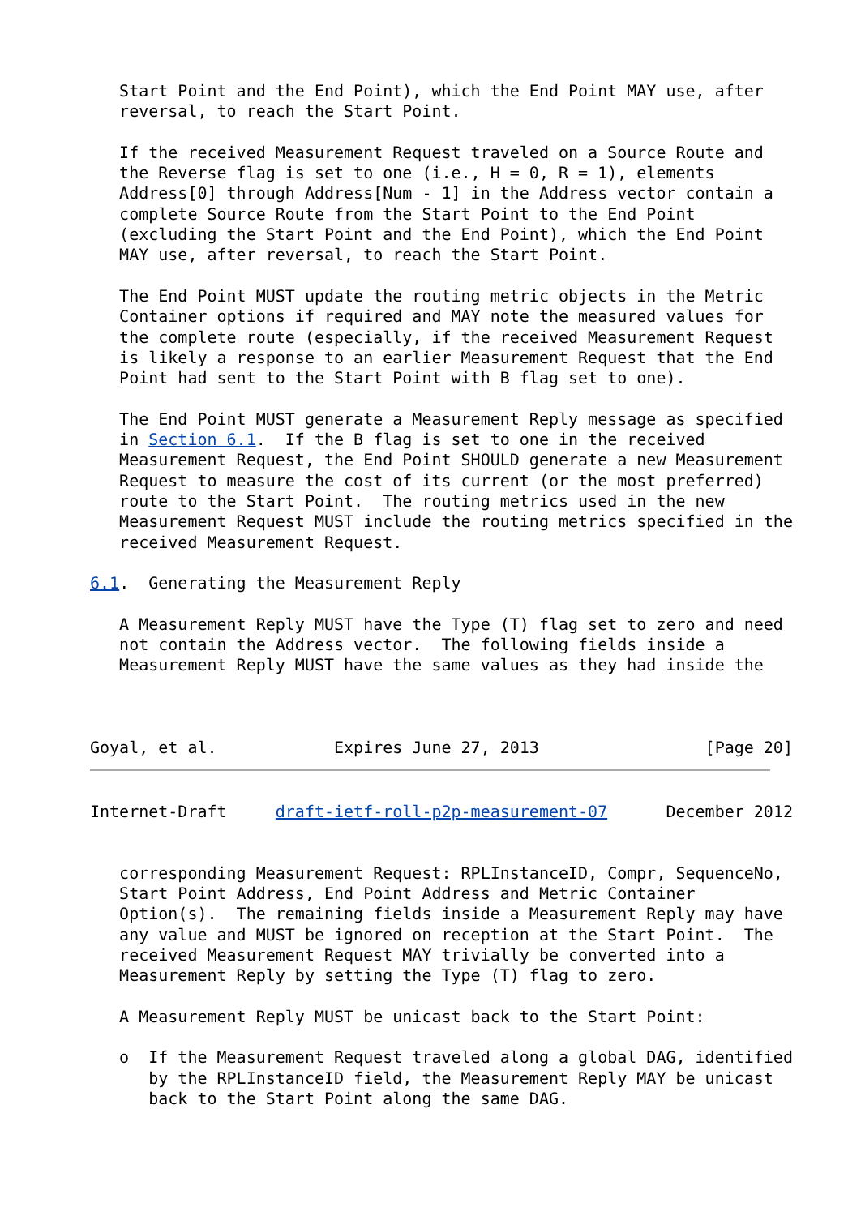Start Point and the End Point), which the End Point MAY use, after
   reversal, to reach the Start Point.

   If the received Measurement Request traveled on a Source Route and
   the Reverse flag is set to one (i.e., H = 0, R = 1), elements
   Address[0] through Address[Num - 1] in the Address vector contain a
   complete Source Route from the Start Point to the End Point
   (excluding the Start Point and the End Point), which the End Point
   MAY use, after reversal, to reach the Start Point.

   The End Point MUST update the routing metric objects in the Metric
   Container options if required and MAY note the measured values for
   the complete route (especially, if the received Measurement Request
   is likely a response to an earlier Measurement Request that the End
   Point had sent to the Start Point with B flag set to one).

   The End Point MUST generate a Measurement Reply message as specified
   in Section 6.1.  If the B flag is set to one in the received
   Measurement Request, the End Point SHOULD generate a new Measurement
   Request to measure the cost of its current (or the most preferred)
   route to the Start Point.  The routing metrics used in the new
   Measurement Request MUST include the routing metrics specified in the
   received Measurement Request.

6.1.  Generating the Measurement Reply

   A Measurement Reply MUST have the Type (T) flag set to zero and need
   not contain the Address vector.  The following fields inside a
   Measurement Reply MUST have the same values as they had inside the



Goyal, et al.            Expires June 27, 2013                 [Page 20]
Internet-Draft     draft-ietf-roll-p2p-measurement-07      December 2012


   corresponding Measurement Request: RPLInstanceID, Compr, SequenceNo,
   Start Point Address, End Point Address and Metric Container
   Option(s).  The remaining fields inside a Measurement Reply may have
   any value and MUST be ignored on reception at the Start Point.  The
   received Measurement Request MAY trivially be converted into a
   Measurement Reply by setting the Type (T) flag to zero.

   A Measurement Reply MUST be unicast back to the Start Point:

   o  If the Measurement Request traveled along a global DAG, identified
      by the RPLInstanceID field, the Measurement Reply MAY be unicast
      back to the Start Point along the same DAG.